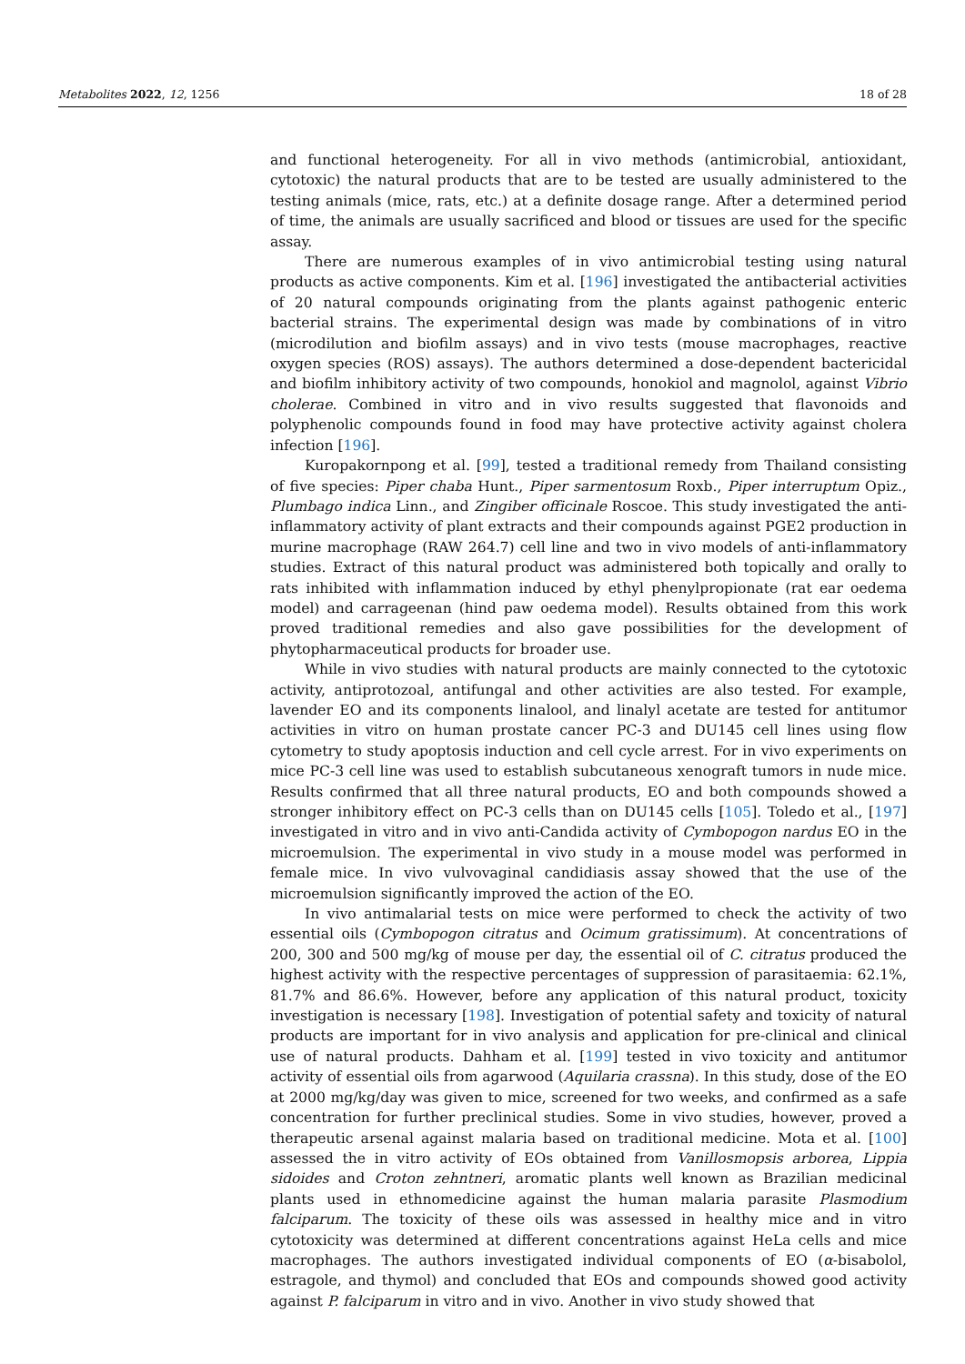Metabolites 2022, 12, 1256 18 of 28
and functional heterogeneity. For all in vivo methods (antimicrobial, antioxidant, cytotoxic) the natural products that are to be tested are usually administered to the testing animals (mice, rats, etc.) at a definite dosage range. After a determined period of time, the animals are usually sacrificed and blood or tissues are used for the specific assay.
There are numerous examples of in vivo antimicrobial testing using natural products as active components. Kim et al. [196] investigated the antibacterial activities of 20 natural compounds originating from the plants against pathogenic enteric bacterial strains. The experimental design was made by combinations of in vitro (microdilution and biofilm assays) and in vivo tests (mouse macrophages, reactive oxygen species (ROS) assays). The authors determined a dose-dependent bactericidal and biofilm inhibitory activity of two compounds, honokiol and magnolol, against Vibrio cholerae. Combined in vitro and in vivo results suggested that flavonoids and polyphenolic compounds found in food may have protective activity against cholera infection [196].
Kuropakornpong et al. [99], tested a traditional remedy from Thailand consisting of five species: Piper chaba Hunt., Piper sarmentosum Roxb., Piper interruptum Opiz., Plumbago indica Linn., and Zingiber officinale Roscoe. This study investigated the anti-inflammatory activity of plant extracts and their compounds against PGE2 production in murine macrophage (RAW 264.7) cell line and two in vivo models of anti-inflammatory studies. Extract of this natural product was administered both topically and orally to rats inhibited with inflammation induced by ethyl phenylpropionate (rat ear oedema model) and carrageenan (hind paw oedema model). Results obtained from this work proved traditional remedies and also gave possibilities for the development of phytopharmaceutical products for broader use.
While in vivo studies with natural products are mainly connected to the cytotoxic activity, antiprotozoal, antifungal and other activities are also tested. For example, lavender EO and its components linalool, and linalyl acetate are tested for antitumor activities in vitro on human prostate cancer PC-3 and DU145 cell lines using flow cytometry to study apoptosis induction and cell cycle arrest. For in vivo experiments on mice PC-3 cell line was used to establish subcutaneous xenograft tumors in nude mice. Results confirmed that all three natural products, EO and both compounds showed a stronger inhibitory effect on PC-3 cells than on DU145 cells [105]. Toledo et al., [197] investigated in vitro and in vivo anti-Candida activity of Cymbopogon nardus EO in the microemulsion. The experimental in vivo study in a mouse model was performed in female mice. In vivo vulvovaginal candidiasis assay showed that the use of the microemulsion significantly improved the action of the EO.
In vivo antimalarial tests on mice were performed to check the activity of two essential oils (Cymbopogon citratus and Ocimum gratissimum). At concentrations of 200, 300 and 500 mg/kg of mouse per day, the essential oil of C. citratus produced the highest activity with the respective percentages of suppression of parasitaemia: 62.1%, 81.7% and 86.6%. However, before any application of this natural product, toxicity investigation is necessary [198]. Investigation of potential safety and toxicity of natural products are important for in vivo analysis and application for pre-clinical and clinical use of natural products. Dahham et al. [199] tested in vivo toxicity and antitumor activity of essential oils from agarwood (Aquilaria crassna). In this study, dose of the EO at 2000 mg/kg/day was given to mice, screened for two weeks, and confirmed as a safe concentration for further preclinical studies. Some in vivo studies, however, proved a therapeutic arsenal against malaria based on traditional medicine. Mota et al. [100] assessed the in vitro activity of EOs obtained from Vanillosmopsis arborea, Lippia sidoides and Croton zehntneri, aromatic plants well known as Brazilian medicinal plants used in ethnomedicine against the human malaria parasite Plasmodium falciparum. The toxicity of these oils was assessed in healthy mice and in vitro cytotoxicity was determined at different concentrations against HeLa cells and mice macrophages. The authors investigated individual components of EO (α-bisabolol, estragole, and thymol) and concluded that EOs and compounds showed good activity against P. falciparum in vitro and in vivo. Another in vivo study showed that